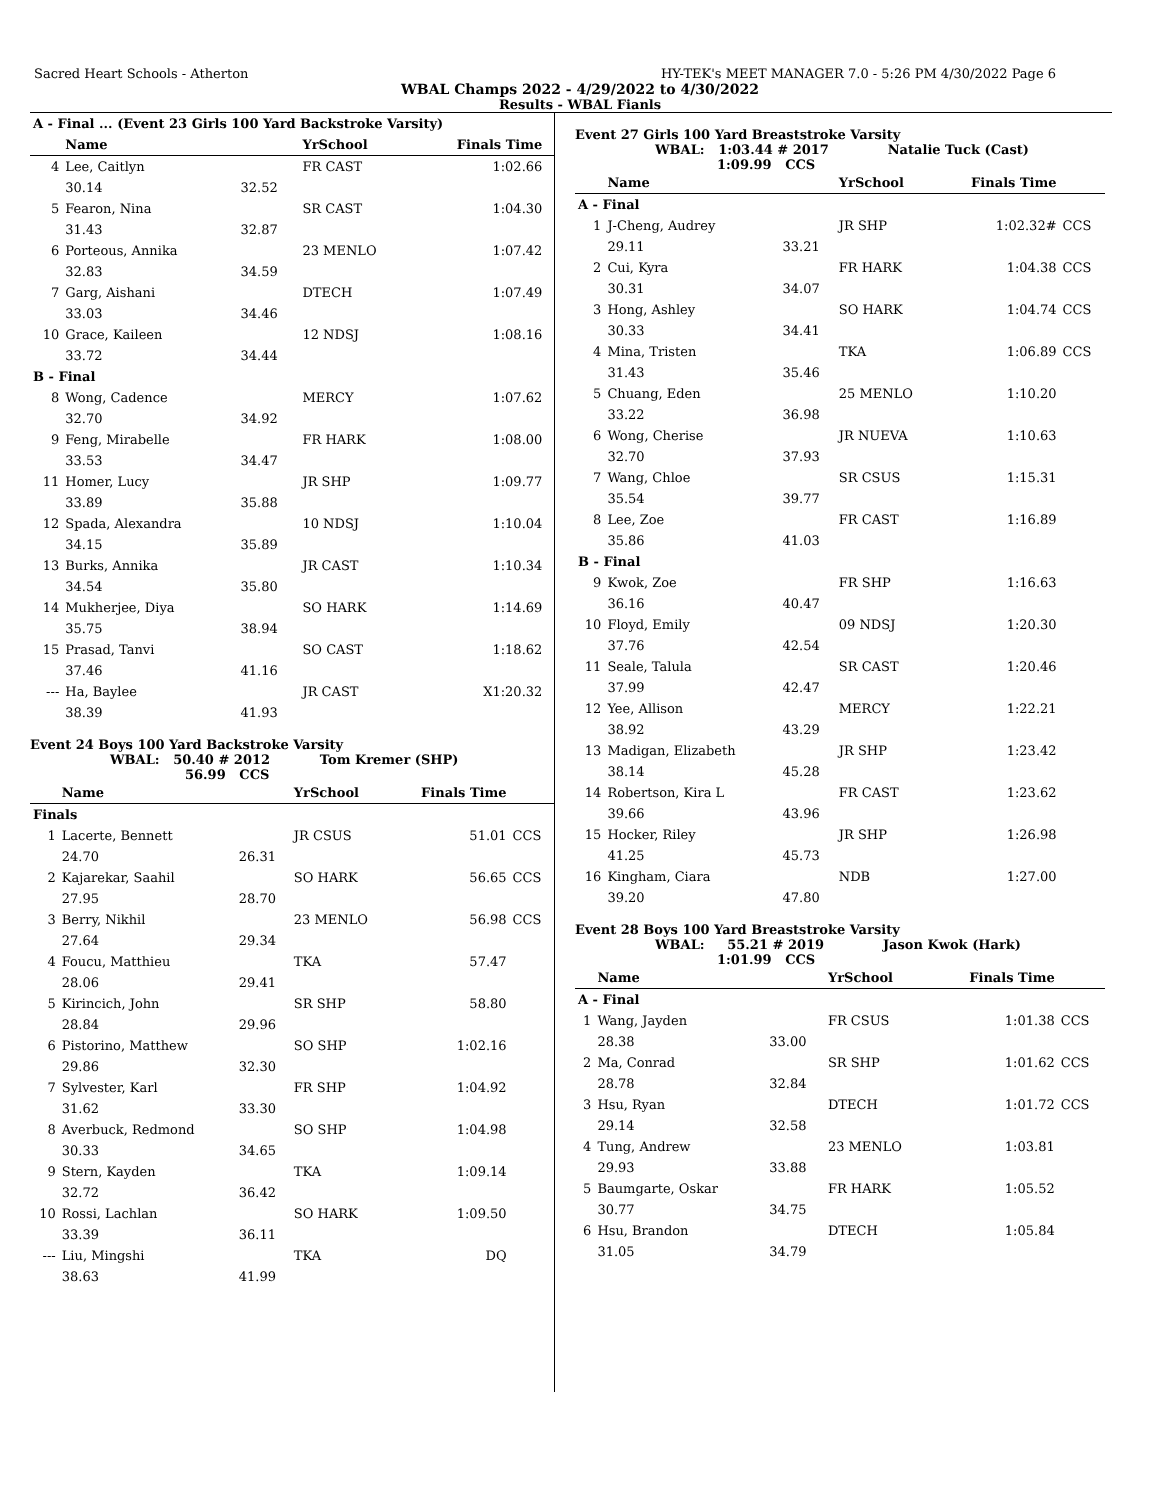Sacred Heart Schools - Atherton HY-TEK's MEET MANAGER 7.0 - 5:26 PM 4/30/2022 Page 6
WBAL Champs 2022 - 4/29/2022 to 4/30/2022
Results - WBAL Fianls
| A - Final ... (Event 23 Girls 100 Yard Backstroke Varsity) | | | | | |
| | Name | | YrSchool | Finals Time | |
| 4 | Lee, Caitlyn | | FR CAST | 1:02.66 | |
| | 30.14 | 32.52 | | | |
| 5 | Fearon, Nina | | SR CAST | 1:04.30 | |
| | 31.43 | 32.87 | | | |
| 6 | Porteous, Annika | | 23 MENLO | 1:07.42 | |
| | 32.83 | 34.59 | | | |
| 7 | Garg, Aishani | | DTECH | 1:07.49 | |
| | 33.03 | 34.46 | | | |
| 10 | Grace, Kaileen | | 12 NDSJ | 1:08.16 | |
| | 33.72 | 34.44 | | | |
| B - Final | | | | | |
| 8 | Wong, Cadence | | MERCY | 1:07.62 | |
| | 32.70 | 34.92 | | | |
| 9 | Feng, Mirabelle | | FR HARK | 1:08.00 | |
| | 33.53 | 34.47 | | | |
| 11 | Homer, Lucy | | JR SHP | 1:09.77 | |
| | 33.89 | 35.88 | | | |
| 12 | Spada, Alexandra | | 10 NDSJ | 1:10.04 | |
| | 34.15 | 35.89 | | | |
| 13 | Burks, Annika | | JR CAST | 1:10.34 | |
| | 34.54 | 35.80 | | | |
| 14 | Mukherjee, Diya | | SO HARK | 1:14.69 | |
| | 35.75 | 38.94 | | | |
| 15 | Prasad, Tanvi | | SO CAST | 1:18.62 | |
| | 37.46 | 41.16 | | | |
| --- | Ha, Baylee | | JR CAST | X1:20.32 | |
| | 38.39 | 41.93 | | | |
Event 24 Boys 100 Yard Backstroke Varsity
WBAL: 50.40 # 2012 Tom Kremer (SHP)
56.99 CCS
| | Name | | YrSchool | Finals Time | |
| --- | --- | --- | --- | --- | --- |
| Finals | | | | | |
| 1 | Lacerte, Bennett | | JR CSUS | 51.01 | CCS |
| | 24.70 | 26.31 | | | |
| 2 | Kajarekar, Saahil | | SO HARK | 56.65 | CCS |
| | 27.95 | 28.70 | | | |
| 3 | Berry, Nikhil | | 23 MENLO | 56.98 | CCS |
| | 27.64 | 29.34 | | | |
| 4 | Foucu, Matthieu | | TKA | 57.47 | |
| | 28.06 | 29.41 | | | |
| 5 | Kirincich, John | | SR SHP | 58.80 | |
| | 28.84 | 29.96 | | | |
| 6 | Pistorino, Matthew | | SO SHP | 1:02.16 | |
| | 29.86 | 32.30 | | | |
| 7 | Sylvester, Karl | | FR SHP | 1:04.92 | |
| | 31.62 | 33.30 | | | |
| 8 | Averbuck, Redmond | | SO SHP | 1:04.98 | |
| | 30.33 | 34.65 | | | |
| 9 | Stern, Kayden | | TKA | 1:09.14 | |
| | 32.72 | 36.42 | | | |
| 10 | Rossi, Lachlan | | SO HARK | 1:09.50 | |
| | 33.39 | 36.11 | | | |
| --- | Liu, Mingshi | | TKA | DQ | |
| | 38.63 | 41.99 | | | |
Event 27 Girls 100 Yard Breaststroke Varsity
WBAL: 1:03.44 # 2017 Natalie Tuck (Cast)
1:09.99 CCS
| | Name | | YrSchool | Finals Time | |
| --- | --- | --- | --- | --- | --- |
| A - Final | | | | | |
| 1 | J-Cheng, Audrey | | JR SHP | 1:02.32# | CCS |
| | 29.11 | 33.21 | | | |
| 2 | Cui, Kyra | | FR HARK | 1:04.38 | CCS |
| | 30.31 | 34.07 | | | |
| 3 | Hong, Ashley | | SO HARK | 1:04.74 | CCS |
| | 30.33 | 34.41 | | | |
| 4 | Mina, Tristen | | TKA | 1:06.89 | CCS |
| | 31.43 | 35.46 | | | |
| 5 | Chuang, Eden | | 25 MENLO | 1:10.20 | |
| | 33.22 | 36.98 | | | |
| 6 | Wong, Cherise | | JR NUEVA | 1:10.63 | |
| | 32.70 | 37.93 | | | |
| 7 | Wang, Chloe | | SR CSUS | 1:15.31 | |
| | 35.54 | 39.77 | | | |
| 8 | Lee, Zoe | | FR CAST | 1:16.89 | |
| | 35.86 | 41.03 | | | |
| B - Final | | | | | |
| 9 | Kwok, Zoe | | FR SHP | 1:16.63 | |
| | 36.16 | 40.47 | | | |
| 10 | Floyd, Emily | | 09 NDSJ | 1:20.30 | |
| | 37.76 | 42.54 | | | |
| 11 | Seale, Talula | | SR CAST | 1:20.46 | |
| | 37.99 | 42.47 | | | |
| 12 | Yee, Allison | | MERCY | 1:22.21 | |
| | 38.92 | 43.29 | | | |
| 13 | Madigan, Elizabeth | | JR SHP | 1:23.42 | |
| | 38.14 | 45.28 | | | |
| 14 | Robertson, Kira L | | FR CAST | 1:23.62 | |
| | 39.66 | 43.96 | | | |
| 15 | Hocker, Riley | | JR SHP | 1:26.98 | |
| | 41.25 | 45.73 | | | |
| 16 | Kingham, Ciara | | NDB | 1:27.00 | |
| | 39.20 | 47.80 | | | |
Event 28 Boys 100 Yard Breaststroke Varsity
WBAL: 55.21 # 2019 Jason Kwok (Hark)
1:01.99 CCS
| | Name | | YrSchool | Finals Time | |
| --- | --- | --- | --- | --- | --- |
| A - Final | | | | | |
| 1 | Wang, Jayden | | FR CSUS | 1:01.38 | CCS |
| | 28.38 | 33.00 | | | |
| 2 | Ma, Conrad | | SR SHP | 1:01.62 | CCS |
| | 28.78 | 32.84 | | | |
| 3 | Hsu, Ryan | | DTECH | 1:01.72 | CCS |
| | 29.14 | 32.58 | | | |
| 4 | Tung, Andrew | | 23 MENLO | 1:03.81 | |
| | 29.93 | 33.88 | | | |
| 5 | Baumgarte, Oskar | | FR HARK | 1:05.52 | |
| | 30.77 | 34.75 | | | |
| 6 | Hsu, Brandon | | DTECH | 1:05.84 | |
| | 31.05 | 34.79 | | | |